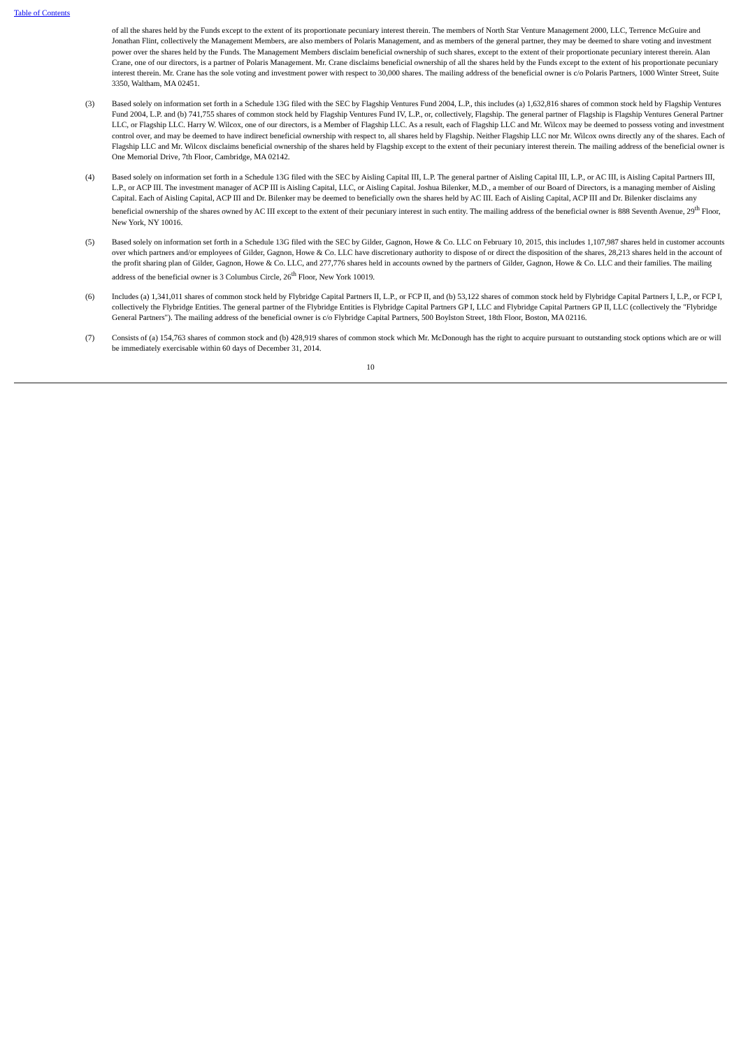Table of Contents
of all the shares held by the Funds except to the extent of its proportionate pecuniary interest therein. The members of North Star Venture Management 2000, LLC, Terrence McGuire and Jonathan Flint, collectively the Management Members, are also members of Polaris Management, and as members of the general partner, they may be deemed to share voting and investment power over the shares held by the Funds. The Management Members disclaim beneficial ownership of such shares, except to the extent of their proportionate pecuniary interest therein. Alan Crane, one of our directors, is a partner of Polaris Management. Mr. Crane disclaims beneficial ownership of all the shares held by the Funds except to the extent of his proportionate pecuniary interest therein. Mr. Crane has the sole voting and investment power with respect to 30,000 shares. The mailing address of the beneficial owner is c/o Polaris Partners, 1000 Winter Street, Suite 3350, Waltham, MA 02451.
(3) Based solely on information set forth in a Schedule 13G filed with the SEC by Flagship Ventures Fund 2004, L.P., this includes (a) 1,632,816 shares of common stock held by Flagship Ventures Fund 2004, L.P. and (b) 741,755 shares of common stock held by Flagship Ventures Fund IV, L.P., or, collectively, Flagship. The general partner of Flagship is Flagship Ventures General Partner LLC, or Flagship LLC. Harry W. Wilcox, one of our directors, is a Member of Flagship LLC. As a result, each of Flagship LLC and Mr. Wilcox may be deemed to possess voting and investment control over, and may be deemed to have indirect beneficial ownership with respect to, all shares held by Flagship. Neither Flagship LLC nor Mr. Wilcox owns directly any of the shares. Each of Flagship LLC and Mr. Wilcox disclaims beneficial ownership of the shares held by Flagship except to the extent of their pecuniary interest therein. The mailing address of the beneficial owner is One Memorial Drive, 7th Floor, Cambridge, MA 02142.
(4) Based solely on information set forth in a Schedule 13G filed with the SEC by Aisling Capital III, L.P. The general partner of Aisling Capital III, L.P., or AC III, is Aisling Capital Partners III, L.P., or ACP III. The investment manager of ACP III is Aisling Capital, LLC, or Aisling Capital. Joshua Bilenker, M.D., a member of our Board of Directors, is a managing member of Aisling Capital. Each of Aisling Capital, ACP III and Dr. Bilenker may be deemed to beneficially own the shares held by AC III. Each of Aisling Capital, ACP III and Dr. Bilenker disclaims any beneficial ownership of the shares owned by AC III except to the extent of their pecuniary interest in such entity. The mailing address of the beneficial owner is 888 Seventh Avenue, 29<sup>th</sup> Floor, New York, NY 10016.
(5) Based solely on information set forth in a Schedule 13G filed with the SEC by Gilder, Gagnon, Howe & Co. LLC on February 10, 2015, this includes 1,107,987 shares held in customer accounts over which partners and/or employees of Gilder, Gagnon, Howe & Co. LLC have discretionary authority to dispose of or direct the disposition of the shares, 28,213 shares held in the account of the profit sharing plan of Gilder, Gagnon, Howe & Co. LLC, and 277,776 shares held in accounts owned by the partners of Gilder, Gagnon, Howe & Co. LLC and their families. The mailing address of the beneficial owner is 3 Columbus Circle, 26<sup>th</sup> Floor, New York 10019.
(6) Includes (a) 1,341,011 shares of common stock held by Flybridge Capital Partners II, L.P., or FCP II, and (b) 53,122 shares of common stock held by Flybridge Capital Partners I, L.P., or FCP I, collectively the Flybridge Entities. The general partner of the Flybridge Entities is Flybridge Capital Partners GP I, LLC and Flybridge Capital Partners GP II, LLC (collectively the "Flybridge General Partners"). The mailing address of the beneficial owner is c/o Flybridge Capital Partners, 500 Boylston Street, 18th Floor, Boston, MA 02116.
(7) Consists of (a) 154,763 shares of common stock and (b) 428,919 shares of common stock which Mr. McDonough has the right to acquire pursuant to outstanding stock options which are or will be immediately exercisable within 60 days of December 31, 2014.
10